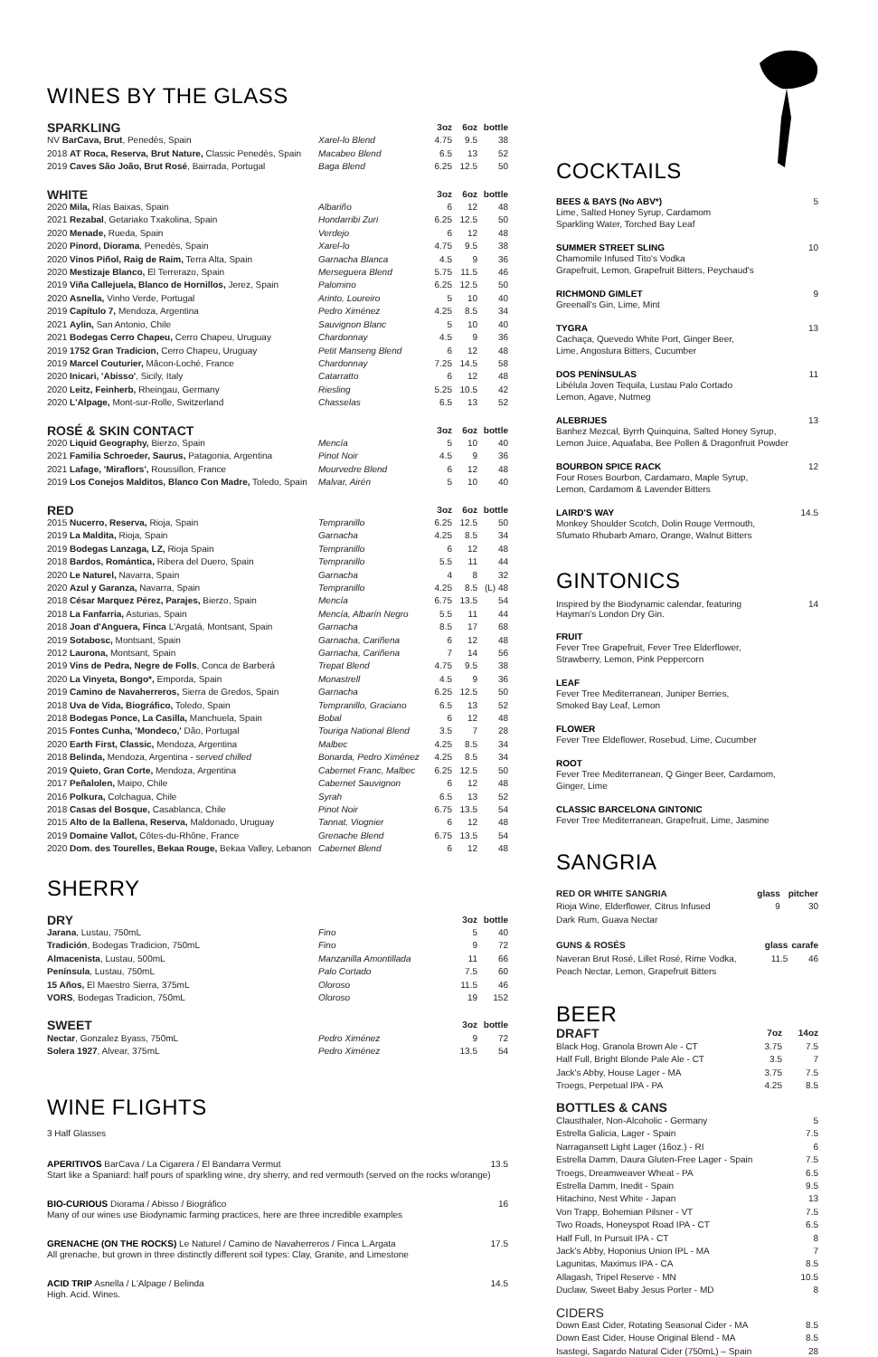WINES BY THE GLASS
| SPARKLING | | 3oz | 6oz | bottle |
| --- | --- | --- | --- | --- |
| NV BarCava, Brut , Penedès, Spain | Xarel-lo Blend | 4.75 | 9.5 | 38 |
| 2018 AT Roca, Reserva, Brut Nature, Classic Penedès, Spain | Macabeo Blend | 6.5 | 13 | 52 |
| 2019 Caves São João, Brut Rosé , Bairrada, Portugal | Baga Blend | 6.25 | 12.5 | 50 |
| WHITE | | 3oz | 6oz | bottle |
| --- | --- | --- | --- | --- |
| 2020 Mila, Rías Baixas, Spain | Albariño | 6 | 12 | 48 |
| 2021 Rezabal , Getariako Txakolina, Spain | Hondarribi Zuri | 6.25 | 12.5 | 50 |
| 2020 Menade, Rueda, Spain | Verdejo | 6 | 12 | 48 |
| 2020 Pinord, Diorama , Penedès, Spain | Xarel-lo | 4.75 | 9.5 | 38 |
| 2020 Vinos Piñol, Raig de Raim, Terra Alta, Spain | Garnacha Blanca | 4.5 | 9 | 36 |
| 2020 Mestizaje Blanco, El Terrerazo, Spain | Merseguera Blend | 5.75 | 11.5 | 46 |
| 2019 Viña Callejuela, Blanco de Hornillos, Jerez, Spain | Palomino | 6.25 | 12.5 | 50 |
| 2020 Asnella, Vinho Verde, Portugal | Arinto, Loureiro | 5 | 10 | 40 |
| 2019 Capítulo 7, Mendoza, Argentina | Pedro Ximénez | 4.25 | 8.5 | 34 |
| 2021 Aylin, San Antonio, Chile | Sauvignon Blanc | 5 | 10 | 40 |
| 2021 Bodegas Cerro Chapeu, Cerro Chapeu, Uruguay | Chardonnay | 4.5 | 9 | 36 |
| 2019 1752 Gran Tradicion, Cerro Chapeu, Uruguay | Petit Manseng Blend | 6 | 12 | 48 |
| 2019 Marcel Couturier, Mâcon-Loché, France | Chardonnay | 7.25 | 14.5 | 58 |
| 2020 Inicari, 'Abisso' , Sicily, Italy | Catarratto | 6 | 12 | 48 |
| 2020 Leitz, Feinherb, Rheingau, Germany | Riesling | 5.25 | 10.5 | 42 |
| 2020 L'Alpage, Mont-sur-Rolle, Switzerland | Chasselas | 6.5 | 13 | 52 |
| ROSÉ & SKIN CONTACT | | 3oz | 6oz | bottle |
| --- | --- | --- | --- | --- |
| 2020 Liquid Geography, Bierzo, Spain | Mencía | 5 | 10 | 40 |
| 2021 Familia Schroeder, Saurus, Patagonia, Argentina | Pinot Noir | 4.5 | 9 | 36 |
| 2021 Lafage, 'Miraflors', Roussillon, France | Mourvedre Blend | 6 | 12 | 48 |
| 2019 Los Conejos Malditos, Blanco Con Madre, Toledo, Spain | Malvar, Airén | 5 | 10 | 40 |
| RED | | 3oz | 6oz | bottle |
| --- | --- | --- | --- | --- |
| 2015 Nucerro, Reserva, Rioja, Spain | Tempranillo | 6.25 | 12.5 | 50 |
| 2019 La Maldita, Rioja, Spain | Garnacha | 4.25 | 8.5 | 34 |
| 2019 Bodegas Lanzaga, LZ, Rioja Spain | Tempranillo | 6 | 12 | 48 |
| 2018 Bardos, Romántica, Ribera del Duero, Spain | Tempranillo | 5.5 | 11 | 44 |
| 2020 Le Naturel, Navarra, Spain | Garnacha | 4 | 8 | 32 |
| 2020 Azul y Garanza, Navarra, Spain | Tempranillo | 4.25 | 8.5 | (L) 48 |
| 2018 César Marquez Pérez, Parajes, Bierzo, Spain | Mencía | 6.75 | 13.5 | 54 |
| 2018 La Fanfarria, Asturias, Spain | Mencía, Albarín Negro | 5.5 | 11 | 44 |
| 2018 Joan d'Anguera, Finca L'Argatá, Montsant, Spain | Garnacha | 8.5 | 17 | 68 |
| 2019 Sotabosc, Montsant, Spain | Garnacha, Cariñena | 6 | 12 | 48 |
| 2012 Laurona, Montsant, Spain | Garnacha, Cariñena | 7 | 14 | 56 |
| 2019 Vins de Pedra, Negre de Folls , Conca de Barberá | Trepat Blend | 4.75 | 9.5 | 38 |
| 2020 La Vinyeta, Bongo*, Emporda, Spain | Monastrell | 4.5 | 9 | 36 |
| 2019 Camino de Navaherreros, Sierra de Gredos, Spain | Garnacha | 6.25 | 12.5 | 50 |
| 2018 Uva de Vida, Biográfico, Toledo, Spain | Tempranillo, Graciano | 6.5 | 13 | 52 |
| 2018 Bodegas Ponce, La Casilla, Manchuela, Spain | Bobal | 6 | 12 | 48 |
| 2015 Fontes Cunha, 'Mondeco,' Dão, Portugal | Touriga National Blend | 3.5 | 7 | 28 |
| 2020 Earth First, Classic, Mendoza, Argentina | Malbec | 4.25 | 8.5 | 34 |
| 2018 Belinda, Mendoza, Argentina - served chilled | Bonarda, Pedro Ximénez | 4.25 | 8.5 | 34 |
| 2019 Quieto, Gran Corte, Mendoza, Argentina | Cabernet Franc, Malbec | 6.25 | 12.5 | 50 |
| 2017 Peñalolen, Maipo, Chile | Cabernet Sauvignon | 6 | 12 | 48 |
| 2016 Polkura, Colchagua, Chile | Syrah | 6.5 | 13 | 52 |
| 2018 Casas del Bosque, Casablanca, Chile | Pinot Noir | 6.75 | 13.5 | 54 |
| 2015 Alto de la Ballena, Reserva, Maldonado, Uruguay | Tannat, Viognier | 6 | 12 | 48 |
| 2019 Domaine Vallot, Côtes-du-Rhône, France | Grenache Blend | 6.75 | 13.5 | 54 |
| 2020 Dom. des Tourelles, Bekaa Rouge, Bekaa Valley, Lebanon | Cabernet Blend | 6 | 12 | 48 |
SHERRY
| DRY | | 3oz | bottle |
| --- | --- | --- | --- |
| Jarana , Lustau, 750mL | Fino | 5 | 40 |
| Tradición , Bodegas Tradicion, 750mL | Fino | 9 | 72 |
| Almacenista , Lustau, 500mL | Manzanilla Amontillada | 11 | 66 |
| Península , Lustau, 750mL | Palo Cortado | 7.5 | 60 |
| 15 Años, El Maestro Sierra, 375mL | Oloroso | 11.5 | 46 |
| VORS , Bodegas Tradicion, 750mL | Oloroso | 19 | 152 |
| SWEET | | 3oz | bottle |
| --- | --- | --- | --- |
| Nectar , Gonzalez Byass, 750mL | Pedro Ximénez | 9 | 72 |
| Solera 1927 , Alvear, 375mL | Pedro Ximénez | 13.5 | 54 |
WINE FLIGHTS
3 Half Glasses
APERITIVOS BarCava / La Cigarera / El Bandarra Vermut 13.5
Start like a Spaniard: half pours of sparkling wine, dry sherry, and red vermouth (served on the rocks w/orange)
BIO-CURIOUS Diorama / Abisso / Biográfico 16
Many of our wines use Biodynamic farming practices, here are three incredible examples
GRENACHE (ON THE ROCKS) Le Naturel / Camino de Navaherreros / Finca L.Argata 17.5
All grenache, but grown in three distinctly different soil types: Clay, Granite, and Limestone
ACID TRIP Asnella / L'Alpage / Belinda 14.5
High. Acid. Wines.
COCKTAILS
BEES & BAYS (No ABV*) 5
Lime, Salted Honey Syrup, Cardamom
Sparkling Water, Torched Bay Leaf
SUMMER STREET SLING 10
Chamomile Infused Tito's Vodka
Grapefruit, Lemon, Grapefruit Bitters, Peychaud's
RICHMOND GIMLET 9
Greenall's Gin, Lime, Mint
TYGRA 13
Cachaça, Quevedo White Port, Ginger Beer,
Lime, Angostura Bitters, Cucumber
DOS PENÍNSULAS 11
Libélula Joven Tequila, Lustau Palo Cortado
Lemon, Agave, Nutmeg
ALEBRIJES 13
Banhez Mezcal, Byrrh Quinquina, Salted Honey Syrup,
Lemon Juice, Aquafaba, Bee Pollen & Dragonfruit Powder
BOURBON SPICE RACK 12
Four Roses Bourbon, Cardamaro, Maple Syrup,
Lemon, Cardamom & Lavender Bitters
LAIRD'S WAY 14.5
Monkey Shoulder Scotch, Dolin Rouge Vermouth,
Sfumato Rhubarb Amaro, Orange, Walnut Bitters
GINTONICS
Inspired by the Biodynamic calendar, featuring
Hayman's London Dry Gin. 14
FRUIT
Fever Tree Grapefruit, Fever Tree Elderflower,
Strawberry, Lemon, Pink Peppercorn
LEAF
Fever Tree Mediterranean, Juniper Berries,
Smoked Bay Leaf, Lemon
FLOWER
Fever Tree Eldeflower, Rosebud, Lime, Cucumber
ROOT
Fever Tree Mediterranean, Q Ginger Beer, Cardamom,
Ginger, Lime
CLASSIC BARCELONA GINTONIC
Fever Tree Mediterranean, Grapefruit, Lime, Jasmine
SANGRIA
| RED OR WHITE SANGRIA | glass | pitcher |
| --- | --- | --- |
| Rioja Wine, Elderflower, Citrus Infused Dark Rum, Guava Nectar | 9 | 30 |
| GUNS & ROSÉS | glass | carafe |
| --- | --- | --- |
| Naveran Brut Rosé, Lillet Rosé, Rime Vodka, Peach Nectar, Lemon, Grapefruit Bitters | 11.5 | 46 |
BEER
| DRAFT | 7oz | 14oz |
| --- | --- | --- |
| Black Hog, Granola Brown Ale - CT | 3.75 | 7.5 |
| Half Full, Bright Blonde Pale Ale - CT | 3.5 | 7 |
| Jack's Abby, House Lager - MA | 3.75 | 7.5 |
| Troegs, Perpetual IPA - PA | 4.25 | 8.5 |
| BOTTLES & CANS | |
| --- | --- |
| Clausthaler, Non-Alcoholic - Germany | 5 |
| Estrella Galicia, Lager - Spain | 7.5 |
| Narragansett Light Lager (16oz.) - RI | 6 |
| Estrella Damm, Daura Gluten-Free Lager - Spain | 7.5 |
| Troegs, Dreamweaver Wheat - PA | 6.5 |
| Estrella Damm, Inedit - Spain | 9.5 |
| Hitachino, Nest White - Japan | 13 |
| Von Trapp, Bohemian Pilsner - VT | 7.5 |
| Two Roads, Honeyspot Road IPA - CT | 6.5 |
| Half Full, In Pursuit IPA - CT | 8 |
| Jack's Abby, Hoponius Union IPL - MA | 7 |
| Lagunitas, Maximus IPA - CA | 8.5 |
| Allagash, Tripel Reserve - MN | 10.5 |
| Duclaw, Sweet Baby Jesus Porter - MD | 8 |
| CIDERS | |
| --- | --- |
| Down East Cider, Rotating Seasonal Cider - MA | 8.5 |
| Down East Cider, House Original Blend - MA | 8.5 |
| Isastegi, Sagardo Natural Cider (750mL) – Spain | 28 |